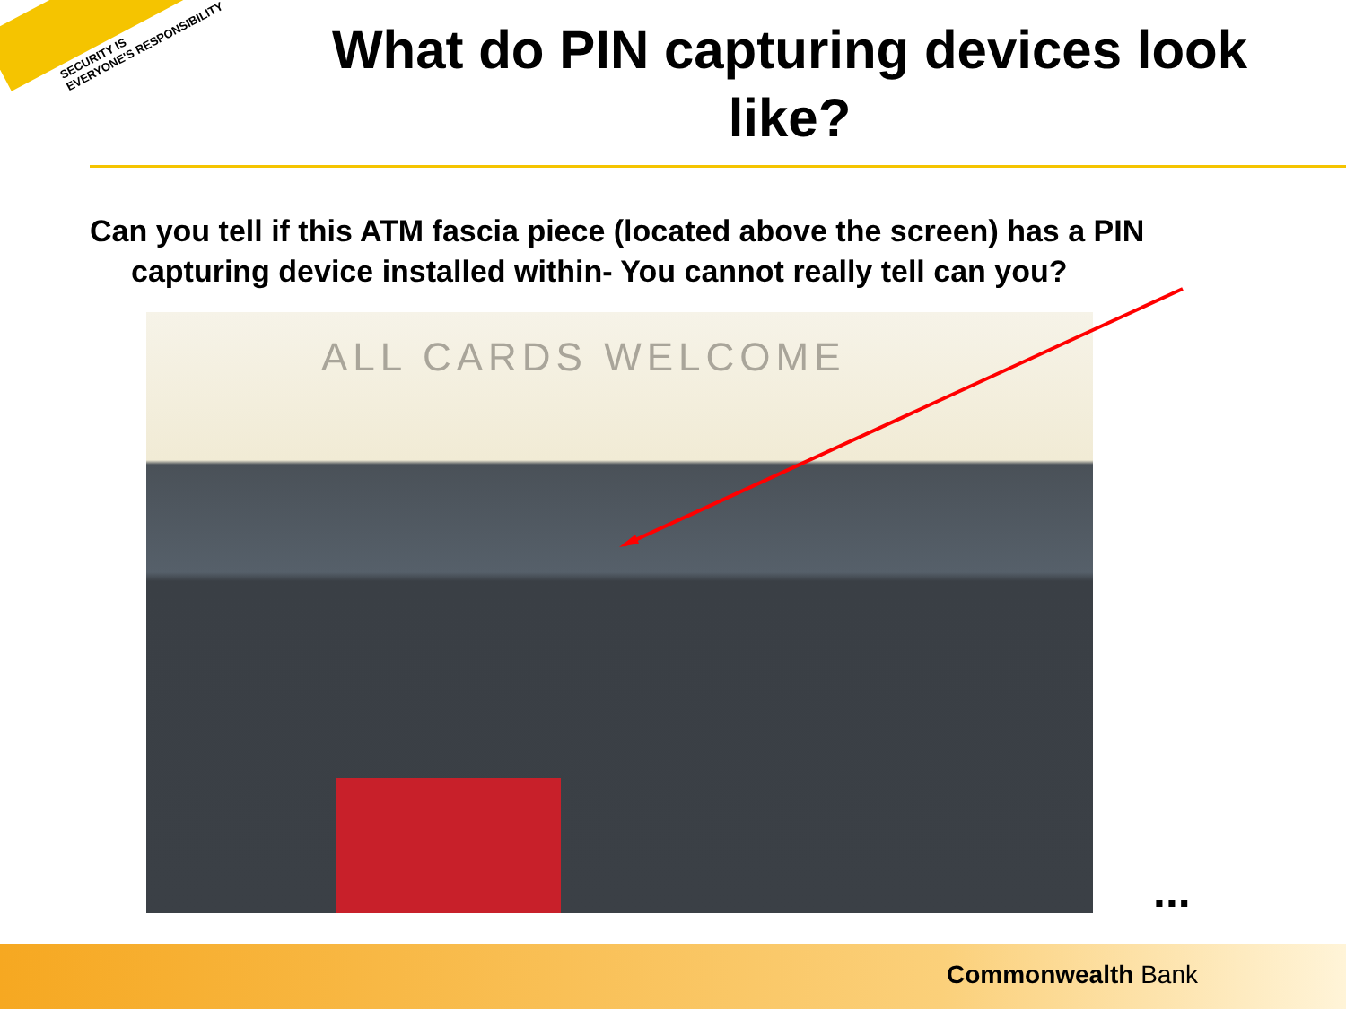SECURITY IS
EVERYONE'S RESPONSIBILITY
What do PIN capturing devices look like?
Can you tell if this ATM fascia piece (located above the screen) has a PIN capturing device installed within- You cannot really tell can you?
ALL CARDS WELCOME
...
Commonwealth Bank